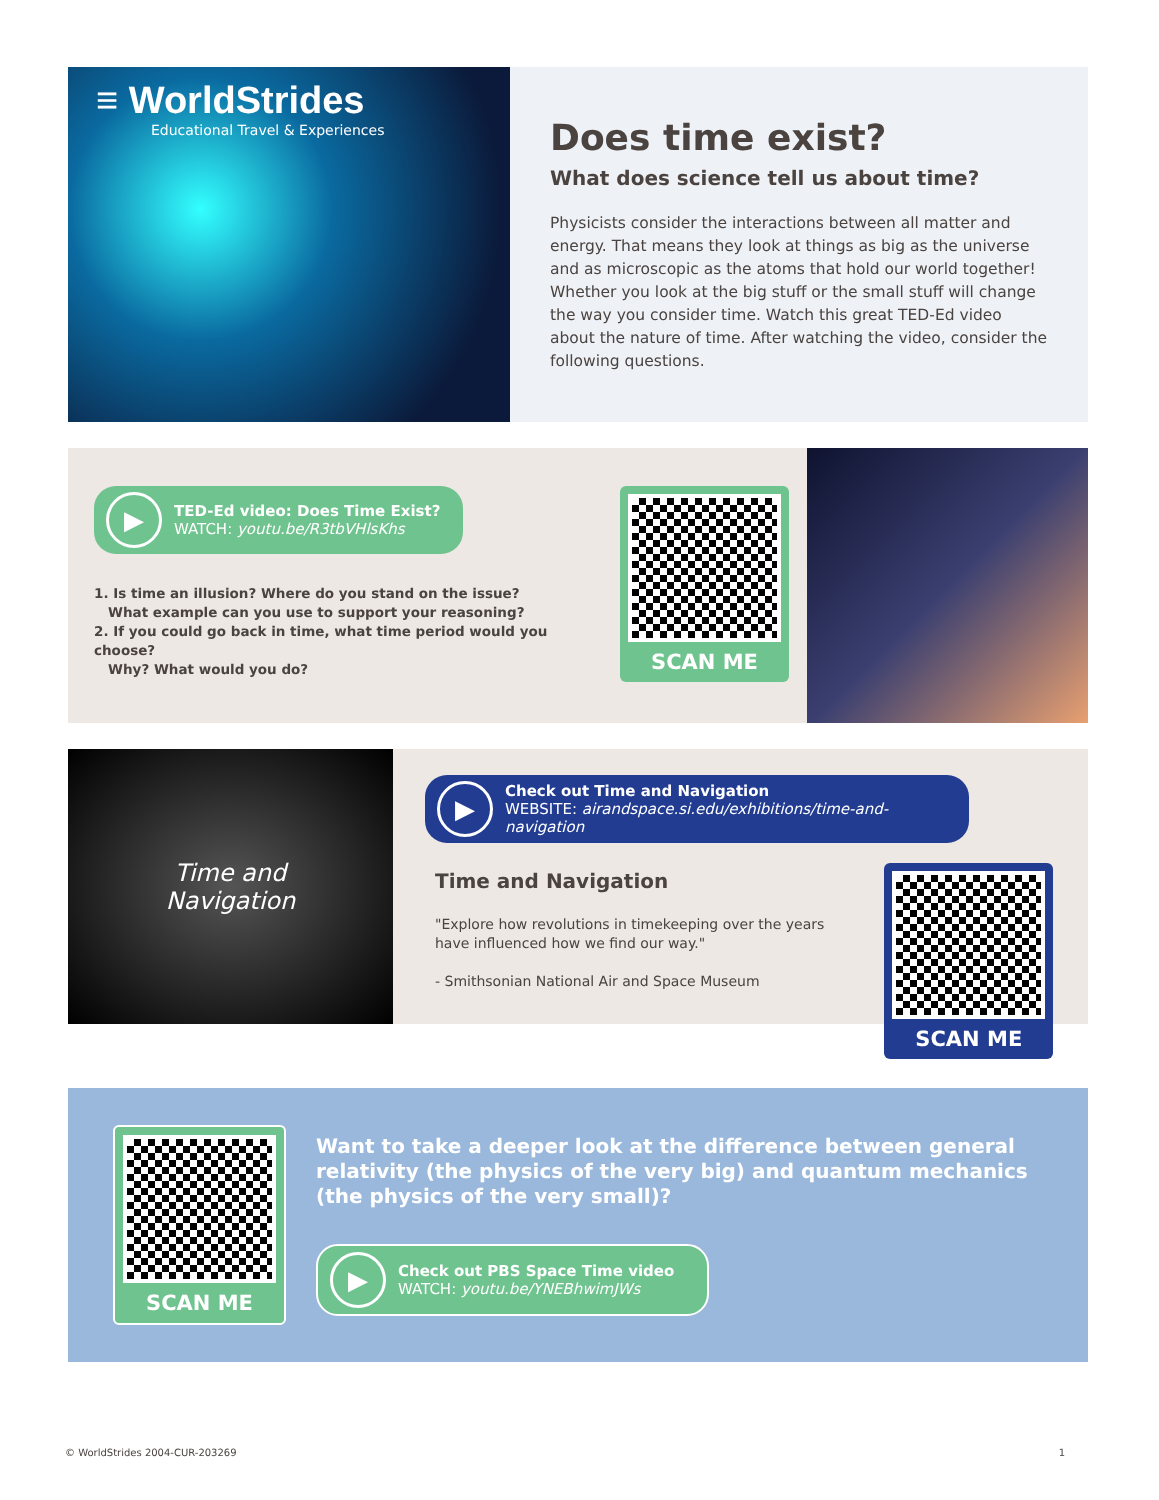≡ WorldStrides
Educational Travel & Experiences
Does time exist?
What does science tell us about time?
Physicists consider the interactions between all matter and energy. That means they look at things as big as the universe and as microscopic as the atoms that hold our world together! Whether you look at the big stuff or the small stuff will change the way you consider time. Watch this great TED-Ed video about the nature of time. After watching the video, consider the following questions.
▶
TED-Ed video: Does Time Exist?
WATCH: youtu.be/R3tbVHlsKhs
1. Is time an illusion? Where do you stand on the issue?
What example can you use to support your reasoning?
2. If you could go back in time, what time period would you choose?
Why? What would you do?
SCAN ME
Time and
Navigation
▶
Check out Time and Navigation
WEBSITE: airandspace.si.edu/exhibitions/time-and-navigation
Time and Navigation
"Explore how revolutions in timekeeping over the years
have influenced how we find our way."
- Smithsonian National Air and Space Museum
SCAN ME
SCAN ME
Want to take a deeper look at the difference between general relativity (the physics of the very big) and quantum mechanics (the physics of the very small)?
▶
Check out PBS Space Time video
WATCH: youtu.be/YNEBhwimJWs
© WorldStrides 2004-CUR-203269 1